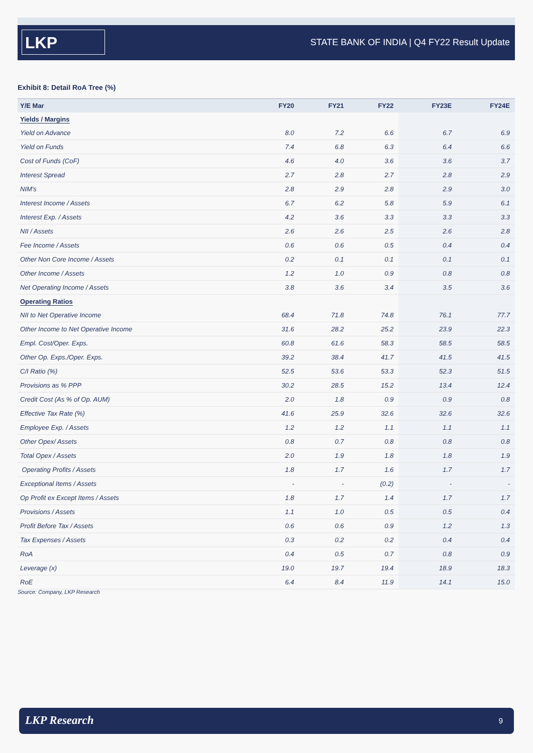LKP
STATE BANK OF INDIA | Q4 FY22 Result Update
Exhibit 8: Detail RoA Tree (%)
| Y/E Mar | FY20 | FY21 | FY22 | FY23E | FY24E |
| --- | --- | --- | --- | --- | --- |
| Yields / Margins | | | | | |
| Yield on Advance | 8.0 | 7.2 | 6.6 | 6.7 | 6.9 |
| Yield on Funds | 7.4 | 6.8 | 6.3 | 6.4 | 6.6 |
| Cost of Funds (CoF) | 4.6 | 4.0 | 3.6 | 3.6 | 3.7 |
| Interest Spread | 2.7 | 2.8 | 2.7 | 2.8 | 2.9 |
| NIM's | 2.8 | 2.9 | 2.8 | 2.9 | 3.0 |
| Interest Income / Assets | 6.7 | 6.2 | 5.8 | 5.9 | 6.1 |
| Interest Exp. / Assets | 4.2 | 3.6 | 3.3 | 3.3 | 3.3 |
| NII / Assets | 2.6 | 2.6 | 2.5 | 2.6 | 2.8 |
| Fee Income / Assets | 0.6 | 0.6 | 0.5 | 0.4 | 0.4 |
| Other Non Core Income / Assets | 0.2 | 0.1 | 0.1 | 0.1 | 0.1 |
| Other Income / Assets | 1.2 | 1.0 | 0.9 | 0.8 | 0.8 |
| Net Operating Income / Assets | 3.8 | 3.6 | 3.4 | 3.5 | 3.6 |
| Operating Ratios | | | | | |
| NII to Net Operative Income | 68.4 | 71.8 | 74.8 | 76.1 | 77.7 |
| Other Income to Net Operative Income | 31.6 | 28.2 | 25.2 | 23.9 | 22.3 |
| Empl. Cost/Oper. Exps. | 60.8 | 61.6 | 58.3 | 58.5 | 58.5 |
| Other Op. Exps./Oper. Exps. | 39.2 | 38.4 | 41.7 | 41.5 | 41.5 |
| C/I Ratio (%) | 52.5 | 53.6 | 53.3 | 52.3 | 51.5 |
| Provisions as % PPP | 30.2 | 28.5 | 15.2 | 13.4 | 12.4 |
| Credit Cost (As % of Op. AUM) | 2.0 | 1.8 | 0.9 | 0.9 | 0.8 |
| Effective Tax Rate (%) | 41.6 | 25.9 | 32.6 | 32.6 | 32.6 |
| Employee Exp. / Assets | 1.2 | 1.2 | 1.1 | 1.1 | 1.1 |
| Other Opex/ Assets | 0.8 | 0.7 | 0.8 | 0.8 | 0.8 |
| Total Opex / Assets | 2.0 | 1.9 | 1.8 | 1.8 | 1.9 |
| Operating Profits / Assets | 1.8 | 1.7 | 1.6 | 1.7 | 1.7 |
| Exceptional Items / Assets | - | - | (0.2) | - | - |
| Op Profit ex Except Items / Assets | 1.8 | 1.7 | 1.4 | 1.7 | 1.7 |
| Provisions / Assets | 1.1 | 1.0 | 0.5 | 0.5 | 0.4 |
| Profit Before Tax / Assets | 0.6 | 0.6 | 0.9 | 1.2 | 1.3 |
| Tax Expenses / Assets | 0.3 | 0.2 | 0.2 | 0.4 | 0.4 |
| RoA | 0.4 | 0.5 | 0.7 | 0.8 | 0.9 |
| Leverage (x) | 19.0 | 19.7 | 19.4 | 18.9 | 18.3 |
| RoE | 6.4 | 8.4 | 11.9 | 14.1 | 15.0 |
Source: Company, LKP Research
LKP Research 9